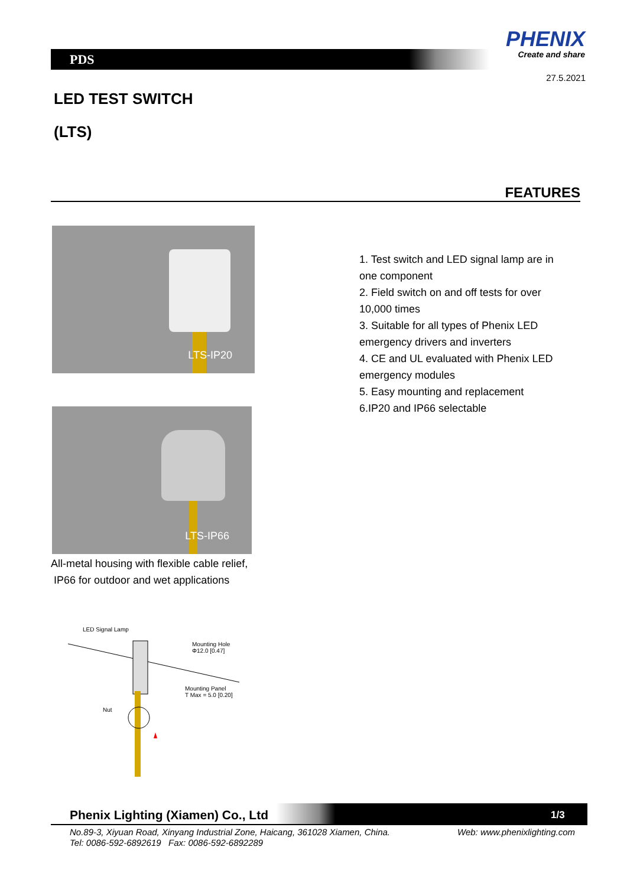PDS
PHENIX
Create and share
27.5.2021
LED TEST SWITCH
(LTS)
FEATURES
LTS-IP20
LTS-IP66
1. Test switch and LED signal lamp are in one component
2. Field switch on and off tests for over 10,000 times
3. Suitable for all types of Phenix LED emergency drivers and inverters
4. CE and UL evaluated with Phenix LED emergency modules
5. Easy mounting and replacement
6.IP20 and IP66 selectable
All-metal housing with flexible cable relief,
IP66 for outdoor and wet applications
LED Signal Lamp
Mounting Hole
Φ12.0 [0.47]
Mounting Panel
T Max = 5.0 [0.20]
Nut
Phenix Lighting (Xiamen) Co., Ltd
1/3
No.89-3, Xiyuan Road, Xinyang Industrial Zone, Haicang, 361028 Xiamen, China.
Tel: 0086-592-6892619 Fax: 0086-592-6892289
Web: www.phenixlighting.com